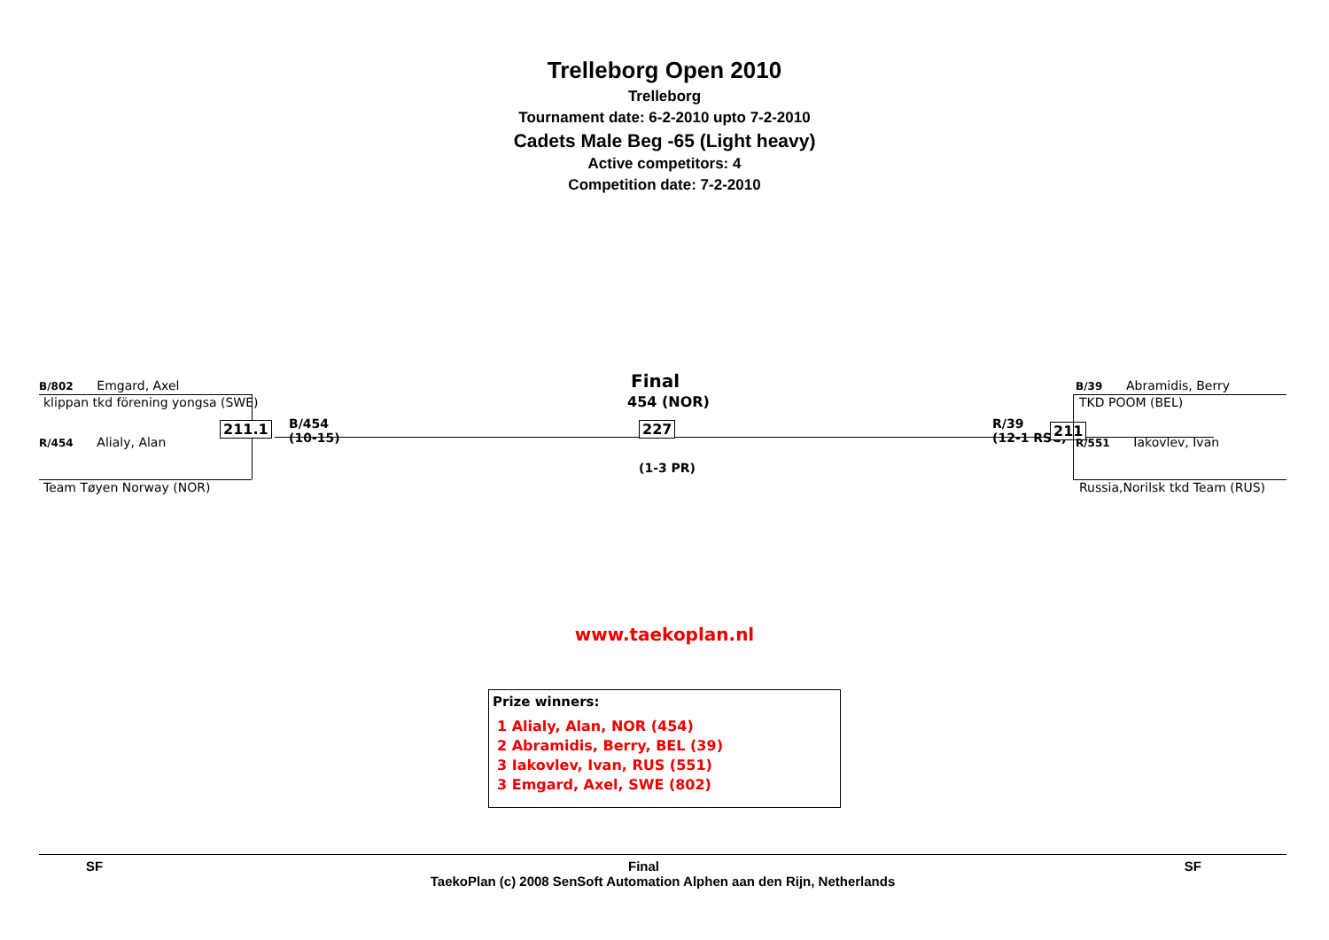Trelleborg Open 2010
Trelleborg
Tournament date: 6-2-2010 upto 7-2-2010
Cadets Male Beg -65 (Light heavy)
Active competitors: 4
Competition date: 7-2-2010
Final
454 (NOR)
B/802 Emgard, Axel
klippan tkd förening yongsa (SWE)
R/454 Alialy, Alan
Team Tøyen Norway (NOR)
211.1
B/454
(10-15)
227
(1-3 PR)
R/39
(12-1 RSC)
211
B/39 Abramidis, Berry
TKD POOM (BEL)
R/551 Iakovlev, Ivan
Russia,Norilsk tkd Team (RUS)
www.taekoplan.nl
Prize winners:
1 Alialy, Alan, NOR (454)
2 Abramidis, Berry, BEL (39)
3 Iakovlev, Ivan, RUS (551)
3 Emgard, Axel, SWE (802)
SF Final SF
TaekoPlan (c) 2008 SenSoft Automation Alphen aan den Rijn, Netherlands